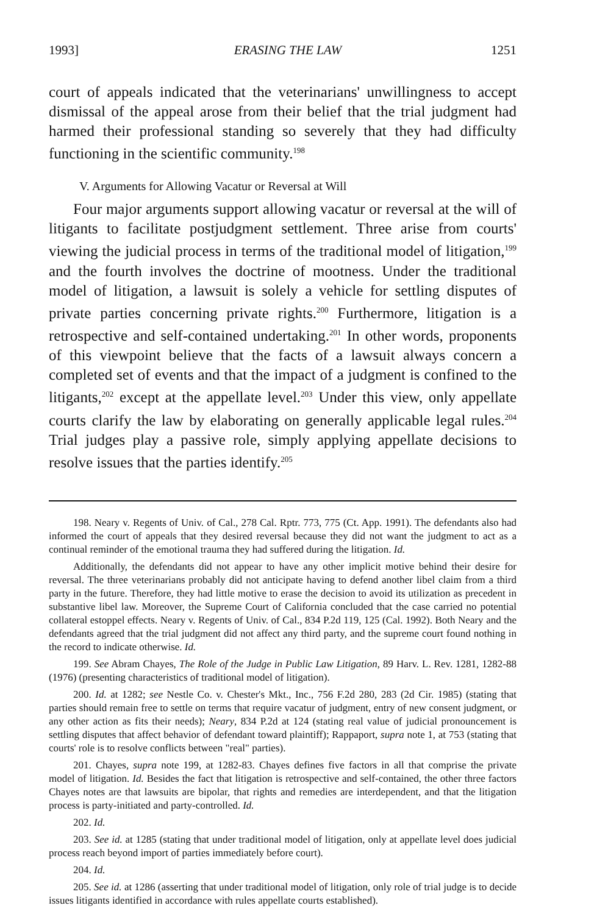1993] ERASING THE LAW 1251
court of appeals indicated that the veterinarians' unwillingness to accept dismissal of the appeal arose from their belief that the trial judgment had harmed their professional standing so severely that they had difficulty functioning in the scientific community.<sup>198</sup>
V. Arguments for Allowing Vacatur or Reversal at Will
Four major arguments support allowing vacatur or reversal at the will of litigants to facilitate postjudgment settlement. Three arise from courts' viewing the judicial process in terms of the traditional model of litigation,<sup>199</sup> and the fourth involves the doctrine of mootness. Under the traditional model of litigation, a lawsuit is solely a vehicle for settling disputes of private parties concerning private rights.<sup>200</sup> Furthermore, litigation is a retrospective and self-contained undertaking.<sup>201</sup> In other words, proponents of this viewpoint believe that the facts of a lawsuit always concern a completed set of events and that the impact of a judgment is confined to the litigants,<sup>202</sup> except at the appellate level.<sup>203</sup> Under this view, only appellate courts clarify the law by elaborating on generally applicable legal rules.<sup>204</sup> Trial judges play a passive role, simply applying appellate decisions to resolve issues that the parties identify.<sup>205</sup>
198. Neary v. Regents of Univ. of Cal., 278 Cal. Rptr. 773, 775 (Ct. App. 1991). The defendants also had informed the court of appeals that they desired reversal because they did not want the judgment to act as a continual reminder of the emotional trauma they had suffered during the litigation. Id.
Additionally, the defendants did not appear to have any other implicit motive behind their desire for reversal. The three veterinarians probably did not anticipate having to defend another libel claim from a third party in the future. Therefore, they had little motive to erase the decision to avoid its utilization as precedent in substantive libel law. Moreover, the Supreme Court of California concluded that the case carried no potential collateral estoppel effects. Neary v. Regents of Univ. of Cal., 834 P.2d 119, 125 (Cal. 1992). Both Neary and the defendants agreed that the trial judgment did not affect any third party, and the supreme court found nothing in the record to indicate otherwise. Id.
199. See Abram Chayes, The Role of the Judge in Public Law Litigation, 89 Harv. L. Rev. 1281, 1282-88 (1976) (presenting characteristics of traditional model of litigation).
200. Id. at 1282; see Nestle Co. v. Chester's Mkt., Inc., 756 F.2d 280, 283 (2d Cir. 1985) (stating that parties should remain free to settle on terms that require vacatur of judgment, entry of new consent judgment, or any other action as fits their needs); Neary, 834 P.2d at 124 (stating real value of judicial pronouncement is settling disputes that affect behavior of defendant toward plaintiff); Rappaport, supra note 1, at 753 (stating that courts' role is to resolve conflicts between "real" parties).
201. Chayes, supra note 199, at 1282-83. Chayes defines five factors in all that comprise the private model of litigation. Id. Besides the fact that litigation is retrospective and self-contained, the other three factors Chayes notes are that lawsuits are bipolar, that rights and remedies are interdependent, and that the litigation process is party-initiated and party-controlled. Id.
202. Id.
203. See id. at 1285 (stating that under traditional model of litigation, only at appellate level does judicial process reach beyond import of parties immediately before court).
204. Id.
205. See id. at 1286 (asserting that under traditional model of litigation, only role of trial judge is to decide issues litigants identified in accordance with rules appellate courts established).